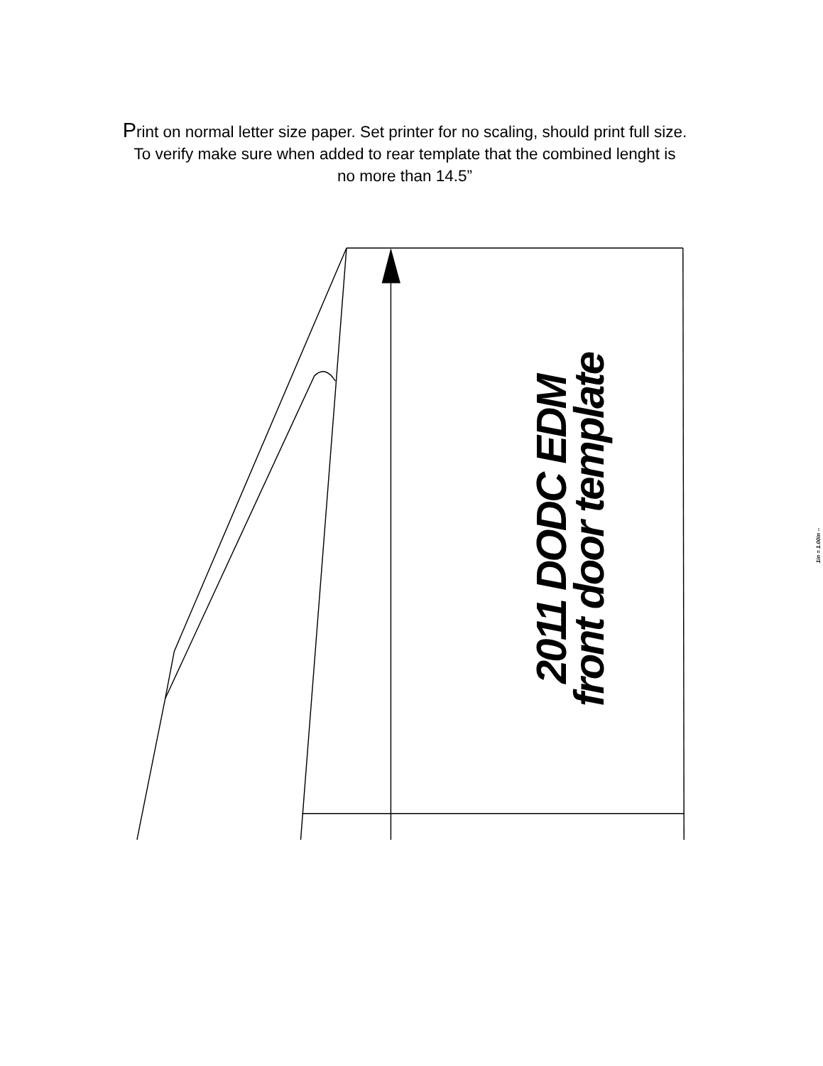Print on normal letter size paper. Set printer for no scaling, should print full size.
To verify make sure when added to rear template that the combined lenght is
no more than 14.5”
2011 DODC EDM
front door template
1in = 1.00in --